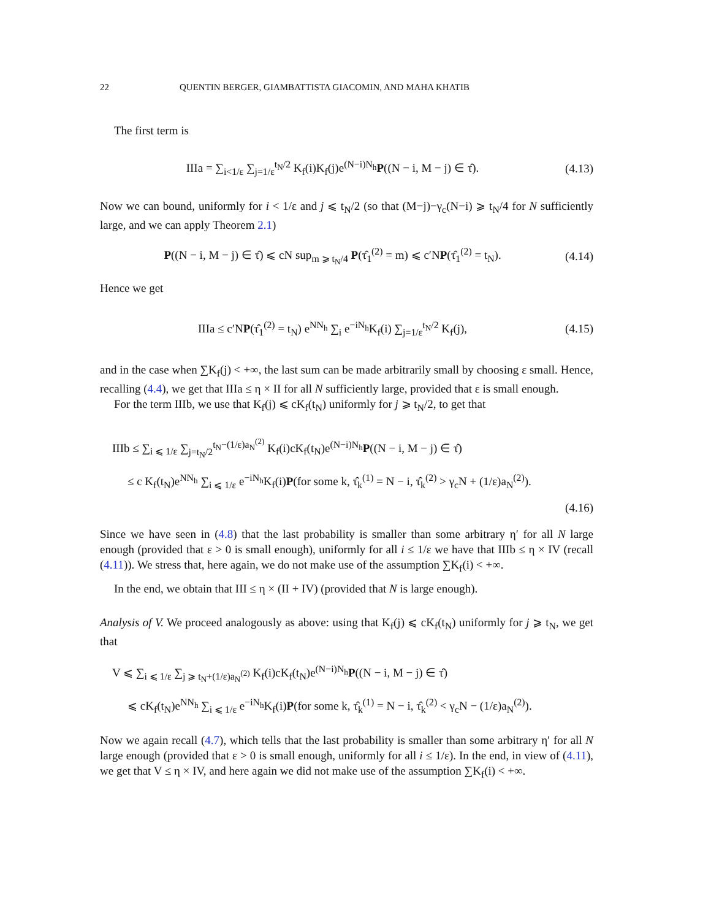22 QUENTIN BERGER, GIAMBATTISTA GIACOMIN, AND MAHA KHATIB
The first term is
IIIa = ∑<sub>i<1/ε</sub> ∑<sub>j=1/ε</sub><sup>t<sub>N</sub>/2</sup> K<sub>f</sub>(i)K<sub>f</sub>(j)e<sup>(N−i)N<sub>h</sub></sup>P((N − i, M − j) ∈ τ̂). (4.13)
Now we can bound, uniformly for i < 1/ε and j ⩽ t<sub>N</sub>/2 (so that (M−j)−γ<sub>c</sub>(N−i) ⩾ t<sub>N</sub>/4 for N sufficiently large, and we can apply Theorem 2.1)
P((N − i, M − j) ∈ τ̂) ⩽ cN sup<sub>m ⩾ t<sub>N</sub>/4</sub> P(τ̂<sub>1</sub><sup>(2)</sup> = m) ⩽ c′NP(τ̂<sub>1</sub><sup>(2)</sup> = t<sub>N</sub>). (4.14)
Hence we get
IIIa ≤ c′NP(τ̂<sub>1</sub><sup>(2)</sup> = t<sub>N</sub>) e<sup>NN<sub>h</sub></sup> ∑<sub>i</sub> e<sup>−iN<sub>h</sub></sup>K<sub>f</sub>(i) ∑<sub>j=1/ε</sub><sup>t<sub>N</sub>/2</sup> K<sub>f</sub>(j), (4.15)
and in the case when ∑K<sub>f</sub>(j) < +∞, the last sum can be made arbitrarily small by choosing ε small. Hence, recalling (4.4), we get that IIIa ≤ η × II for all N sufficiently large, provided that ε is small enough.
For the term IIIb, we use that K<sub>f</sub>(j) ⩽ cK<sub>f</sub>(t<sub>N</sub>) uniformly for j ⩾ t<sub>N</sub>/2, to get that
IIIb ≤ ∑<sub>i ⩽ 1/ε</sub> ∑<sub>j=t<sub>N</sub>/2</sub><sup>t<sub>N</sub>−(1/ε)a<sub>N</sub><sup>(2)</sup></sup> K<sub>f</sub>(i)cK<sub>f</sub>(t<sub>N</sub>)e<sup>(N−i)N<sub>h</sub></sup>P((N − i, M − j) ∈ τ̂)
≤ c K<sub>f</sub>(t<sub>N</sub>)e<sup>NN<sub>h</sub></sup> ∑<sub>i ⩽ 1/ε</sub> e<sup>−iN<sub>h</sub></sup>K<sub>f</sub>(i)P(for some k, τ̂<sub>k</sub><sup>(1)</sup> = N − i, τ̂<sub>k</sub><sup>(2)</sup> > γ<sub>c</sub>N + (1/ε)a<sub>N</sub><sup>(2)</sup>).
(4.16)
Since we have seen in (4.8) that the last probability is smaller than some arbitrary η′ for all N large enough (provided that ε > 0 is small enough), uniformly for all i ≤ 1/ε we have that IIIb ≤ η × IV (recall (4.11)). We stress that, here again, we do not make use of the assumption ∑K<sub>f</sub>(i) < +∞.
In the end, we obtain that III ≤ η × (II + IV) (provided that N is large enough).
Analysis of V. We proceed analogously as above: using that K<sub>f</sub>(j) ⩽ cK<sub>f</sub>(t<sub>N</sub>) uniformly for j ⩾ t<sub>N</sub>, we get that
V ⩽ ∑<sub>i ⩽ 1/ε</sub> ∑<sub>j ⩾ t<sub>N</sub>+(1/ε)a<sub>N</sub><sup>(2)</sup></sub> K<sub>f</sub>(i)cK<sub>f</sub>(t<sub>N</sub>)e<sup>(N−i)N<sub>h</sub></sup>P((N − i, M − j) ∈ τ̂)
⩽ cK<sub>f</sub>(t<sub>N</sub>)e<sup>NN<sub>h</sub></sup> ∑<sub>i ⩽ 1/ε</sub> e<sup>−iN<sub>h</sub></sup>K<sub>f</sub>(i)P(for some k, τ̂<sub>k</sub><sup>(1)</sup> = N − i, τ̂<sub>k</sub><sup>(2)</sup> < γ<sub>c</sub>N − (1/ε)a<sub>N</sub><sup>(2)</sup>).
Now we again recall (4.7), which tells that the last probability is smaller than some arbitrary η′ for all N large enough (provided that ε > 0 is small enough, uniformly for all i ≤ 1/ε). In the end, in view of (4.11), we get that V ≤ η × IV, and here again we did not make use of the assumption ∑K<sub>f</sub>(i) < +∞.